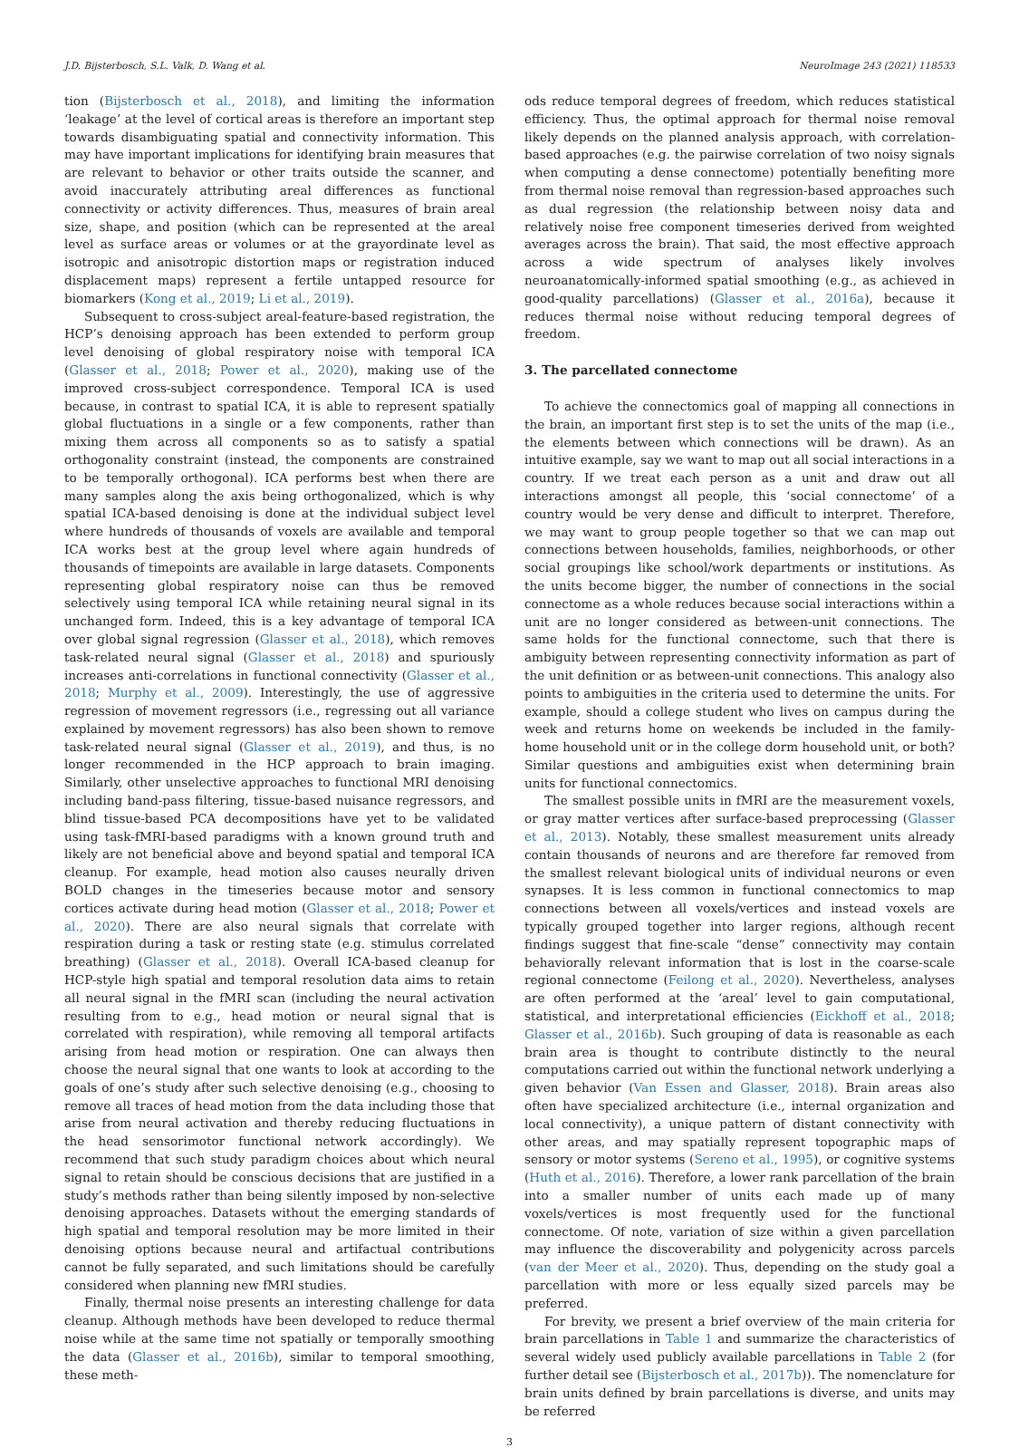J.D. Bijsterbosch, S.L. Valk, D. Wang et al. NeuroImage 243 (2021) 118533
tion (Bijsterbosch et al., 2018), and limiting the information ‘leakage’ at the level of cortical areas is therefore an important step towards disambiguating spatial and connectivity information. This may have important implications for identifying brain measures that are relevant to behavior or other traits outside the scanner, and avoid inaccurately attributing areal differences as functional connectivity or activity differences. Thus, measures of brain areal size, shape, and position (which can be represented at the areal level as surface areas or volumes or at the grayordinate level as isotropic and anisotropic distortion maps or registration induced displacement maps) represent a fertile untapped resource for biomarkers (Kong et al., 2019; Li et al., 2019).
Subsequent to cross-subject areal-feature-based registration, the HCP’s denoising approach has been extended to perform group level denoising of global respiratory noise with temporal ICA (Glasser et al., 2018; Power et al., 2020), making use of the improved cross-subject correspondence. Temporal ICA is used because, in contrast to spatial ICA, it is able to represent spatially global fluctuations in a single or a few components, rather than mixing them across all components so as to satisfy a spatial orthogonality constraint (instead, the components are constrained to be temporally orthogonal). ICA performs best when there are many samples along the axis being orthogonalized, which is why spatial ICA-based denoising is done at the individual subject level where hundreds of thousands of voxels are available and temporal ICA works best at the group level where again hundreds of thousands of timepoints are available in large datasets. Components representing global respiratory noise can thus be removed selectively using temporal ICA while retaining neural signal in its unchanged form. Indeed, this is a key advantage of temporal ICA over global signal regression (Glasser et al., 2018), which removes task-related neural signal (Glasser et al., 2018) and spuriously increases anti-correlations in functional connectivity (Glasser et al., 2018; Murphy et al., 2009). Interestingly, the use of aggressive regression of movement regressors (i.e., regressing out all variance explained by movement regressors) has also been shown to remove task-related neural signal (Glasser et al., 2019), and thus, is no longer recommended in the HCP approach to brain imaging. Similarly, other unselective approaches to functional MRI denoising including band-pass filtering, tissue-based nuisance regressors, and blind tissue-based PCA decompositions have yet to be validated using task-fMRI-based paradigms with a known ground truth and likely are not beneficial above and beyond spatial and temporal ICA cleanup. For example, head motion also causes neurally driven BOLD changes in the timeseries because motor and sensory cortices activate during head motion (Glasser et al., 2018; Power et al., 2020). There are also neural signals that correlate with respiration during a task or resting state (e.g. stimulus correlated breathing) (Glasser et al., 2018). Overall ICA-based cleanup for HCP-style high spatial and temporal resolution data aims to retain all neural signal in the fMRI scan (including the neural activation resulting from to e.g., head motion or neural signal that is correlated with respiration), while removing all temporal artifacts arising from head motion or respiration. One can always then choose the neural signal that one wants to look at according to the goals of one’s study after such selective denoising (e.g., choosing to remove all traces of head motion from the data including those that arise from neural activation and thereby reducing fluctuations in the head sensorimotor functional network accordingly). We recommend that such study paradigm choices about which neural signal to retain should be conscious decisions that are justified in a study’s methods rather than being silently imposed by non-selective denoising approaches. Datasets without the emerging standards of high spatial and temporal resolution may be more limited in their denoising options because neural and artifactual contributions cannot be fully separated, and such limitations should be carefully considered when planning new fMRI studies.
Finally, thermal noise presents an interesting challenge for data cleanup. Although methods have been developed to reduce thermal noise while at the same time not spatially or temporally smoothing the data (Glasser et al., 2016b), similar to temporal smoothing, these meth-
ods reduce temporal degrees of freedom, which reduces statistical efficiency. Thus, the optimal approach for thermal noise removal likely depends on the planned analysis approach, with correlation-based approaches (e.g. the pairwise correlation of two noisy signals when computing a dense connectome) potentially benefiting more from thermal noise removal than regression-based approaches such as dual regression (the relationship between noisy data and relatively noise free component timeseries derived from weighted averages across the brain). That said, the most effective approach across a wide spectrum of analyses likely involves neuroanatomically-informed spatial smoothing (e.g., as achieved in good-quality parcellations) (Glasser et al., 2016a), because it reduces thermal noise without reducing temporal degrees of freedom.
3. The parcellated connectome
To achieve the connectomics goal of mapping all connections in the brain, an important first step is to set the units of the map (i.e., the elements between which connections will be drawn). As an intuitive example, say we want to map out all social interactions in a country. If we treat each person as a unit and draw out all interactions amongst all people, this ‘social connectome’ of a country would be very dense and difficult to interpret. Therefore, we may want to group people together so that we can map out connections between households, families, neighborhoods, or other social groupings like school/work departments or institutions. As the units become bigger, the number of connections in the social connectome as a whole reduces because social interactions within a unit are no longer considered as between-unit connections. The same holds for the functional connectome, such that there is ambiguity between representing connectivity information as part of the unit definition or as between-unit connections. This analogy also points to ambiguities in the criteria used to determine the units. For example, should a college student who lives on campus during the week and returns home on weekends be included in the family-home household unit or in the college dorm household unit, or both? Similar questions and ambiguities exist when determining brain units for functional connectomics.
The smallest possible units in fMRI are the measurement voxels, or gray matter vertices after surface-based preprocessing (Glasser et al., 2013). Notably, these smallest measurement units already contain thousands of neurons and are therefore far removed from the smallest relevant biological units of individual neurons or even synapses. It is less common in functional connectomics to map connections between all voxels/vertices and instead voxels are typically grouped together into larger regions, although recent findings suggest that fine-scale “dense” connectivity may contain behaviorally relevant information that is lost in the coarse-scale regional connectome (Feilong et al., 2020). Nevertheless, analyses are often performed at the ‘areal’ level to gain computational, statistical, and interpretational efficiencies (Eickhoff et al., 2018; Glasser et al., 2016b). Such grouping of data is reasonable as each brain area is thought to contribute distinctly to the neural computations carried out within the functional network underlying a given behavior (Van Essen and Glasser, 2018). Brain areas also often have specialized architecture (i.e., internal organization and local connectivity), a unique pattern of distant connectivity with other areas, and may spatially represent topographic maps of sensory or motor systems (Sereno et al., 1995), or cognitive systems (Huth et al., 2016). Therefore, a lower rank parcellation of the brain into a smaller number of units each made up of many voxels/vertices is most frequently used for the functional connectome. Of note, variation of size within a given parcellation may influence the discoverability and polygenicity across parcels (van der Meer et al., 2020). Thus, depending on the study goal a parcellation with more or less equally sized parcels may be preferred.
For brevity, we present a brief overview of the main criteria for brain parcellations in Table 1 and summarize the characteristics of several widely used publicly available parcellations in Table 2 (for further detail see (Bijsterbosch et al., 2017b)). The nomenclature for brain units defined by brain parcellations is diverse, and units may be referred
3